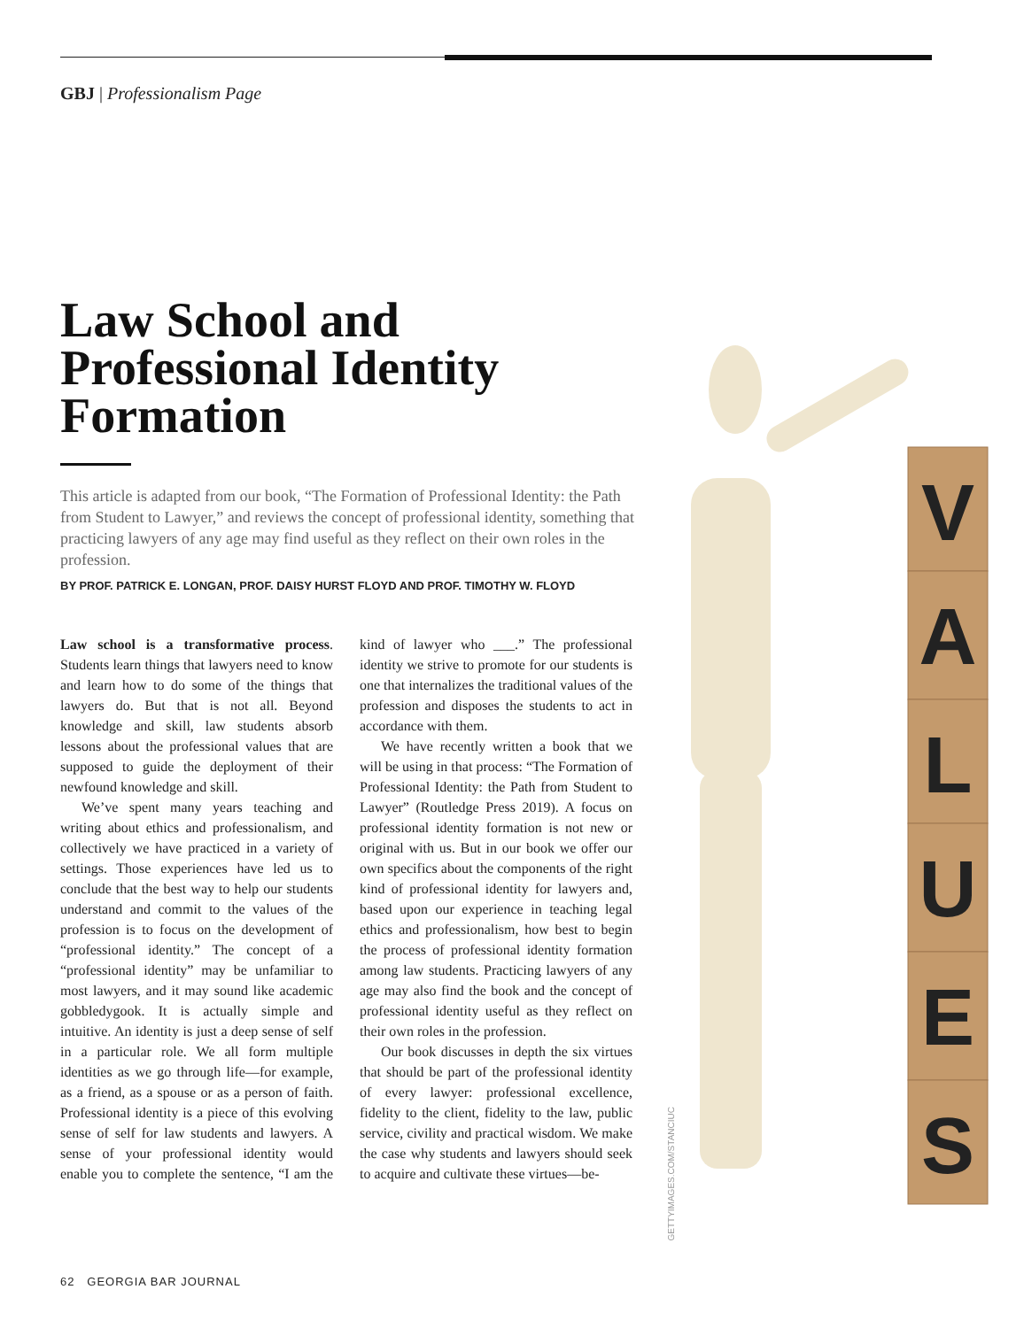GBJ | Professionalism Page
Law School and Professional Identity Formation
This article is adapted from our book, “The Formation of Professional Identity: the Path from Student to Lawyer,” and reviews the concept of professional identity, something that practicing lawyers of any age may find useful as they reflect on their own roles in the profession.
BY PROF. PATRICK E. LONGAN, PROF. DAISY HURST FLOYD AND PROF. TIMOTHY W. FLOYD
V
A
L
U
E
S
GETTYIMAGES.COM/STANCIUC
Law school is a transformative process. Students learn things that lawyers need to know and learn how to do some of the things that lawyers do. But that is not all. Beyond knowledge and skill, law students absorb lessons about the professional values that are supposed to guide the deployment of their newfound knowledge and skill.
We’ve spent many years teaching and writing about ethics and professionalism, and collectively we have practiced in a variety of settings. Those experiences have led us to conclude that the best way to help our students understand and commit to the values of the profession is to focus on the development of “professional identity.” The concept of a “professional identity” may be unfamiliar to most lawyers, and it may sound like academic gobbledygook. It is actually simple and intuitive. An identity is just a deep sense of self in a particular role. We all form multiple identities as we go through life—for example, as a friend, as a spouse or as a person of faith. Professional identity is a piece of this evolving sense of self for law students and lawyers. A sense of your professional identity would enable you to complete the sentence, “I am the kind of lawyer who ___.” The professional identity we strive to promote for our students is one that internalizes the traditional values of the profession and disposes the students to act in accordance with them.
We have recently written a book that we will be using in that process: “The Formation of Professional Identity: the Path from Student to Lawyer” (Routledge Press 2019). A focus on professional identity formation is not new or original with us. But in our book we offer our own specifics about the components of the right kind of professional identity for lawyers and, based upon our experience in teaching legal ethics and professionalism, how best to begin the process of professional identity formation among law students. Practicing lawyers of any age may also find the book and the concept of professional identity useful as they reflect on their own roles in the profession.
Our book discusses in depth the six virtues that should be part of the professional identity of every lawyer: professional excellence, fidelity to the client, fidelity to the law, public service, civility and practical wisdom. We make the case why students and lawyers should seek to acquire and cultivate these virtues—be-
62 GEORGIA BAR JOURNAL